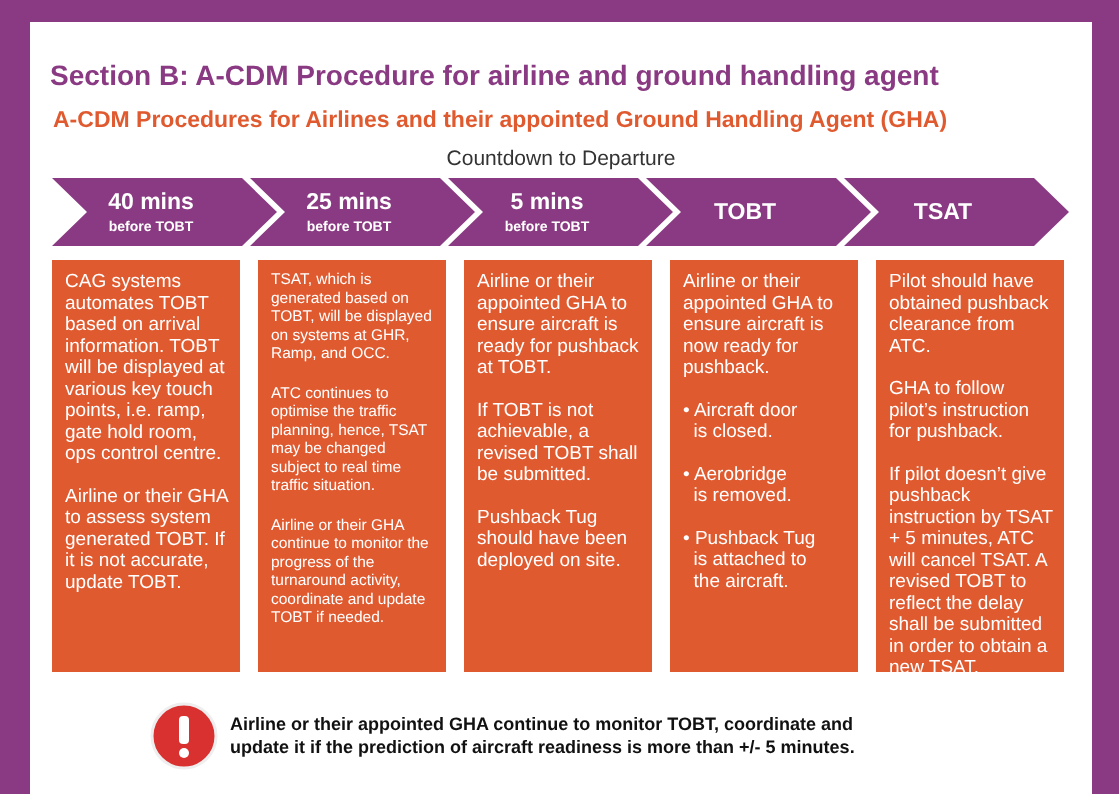Section B: A-CDM Procedure for airline and ground handling agent
A-CDM Procedures for Airlines and their appointed Ground Handling Agent (GHA)
Countdown to Departure
40 mins
before TOBT
25 mins
before TOBT
5 mins
before TOBT
TOBT TSAT
CAG systems automates TOBT based on arrival information. TOBT will be displayed at various key touch points, i.e. ramp, gate hold room, ops control centre.
Airline or their GHA to assess system generated TOBT. If it is not accurate, update TOBT.
TSAT, which is generated based on TOBT, will be displayed on systems at GHR, Ramp, and OCC.
ATC continues to optimise the traffic planning, hence, TSAT may be changed subject to real time traffic situation.
Airline or their GHA continue to monitor the progress of the turnaround activity, coordinate and update TOBT if needed.
Airline or their appointed GHA to ensure aircraft is ready for pushback at TOBT.
If TOBT is not achievable, a revised TOBT shall be submitted.
Pushback Tug should have been deployed on site.
Airline or their appointed GHA to ensure aircraft is now ready for pushback.
• Aircraft door
is closed.
• Aerobridge
is removed.
• Pushback Tug
is attached to
the aircraft.
Pilot should have obtained pushback clearance from ATC.
GHA to follow pilot’s instruction for pushback.
If pilot doesn’t give pushback instruction by TSAT + 5 minutes, ATC will cancel TSAT. A revised TOBT to reflect the delay shall be submitted in order to obtain a new TSAT.
Airline or their appointed GHA continue to monitor TOBT, coordinate and
update it if the prediction of aircraft readiness is more than +/- 5 minutes.